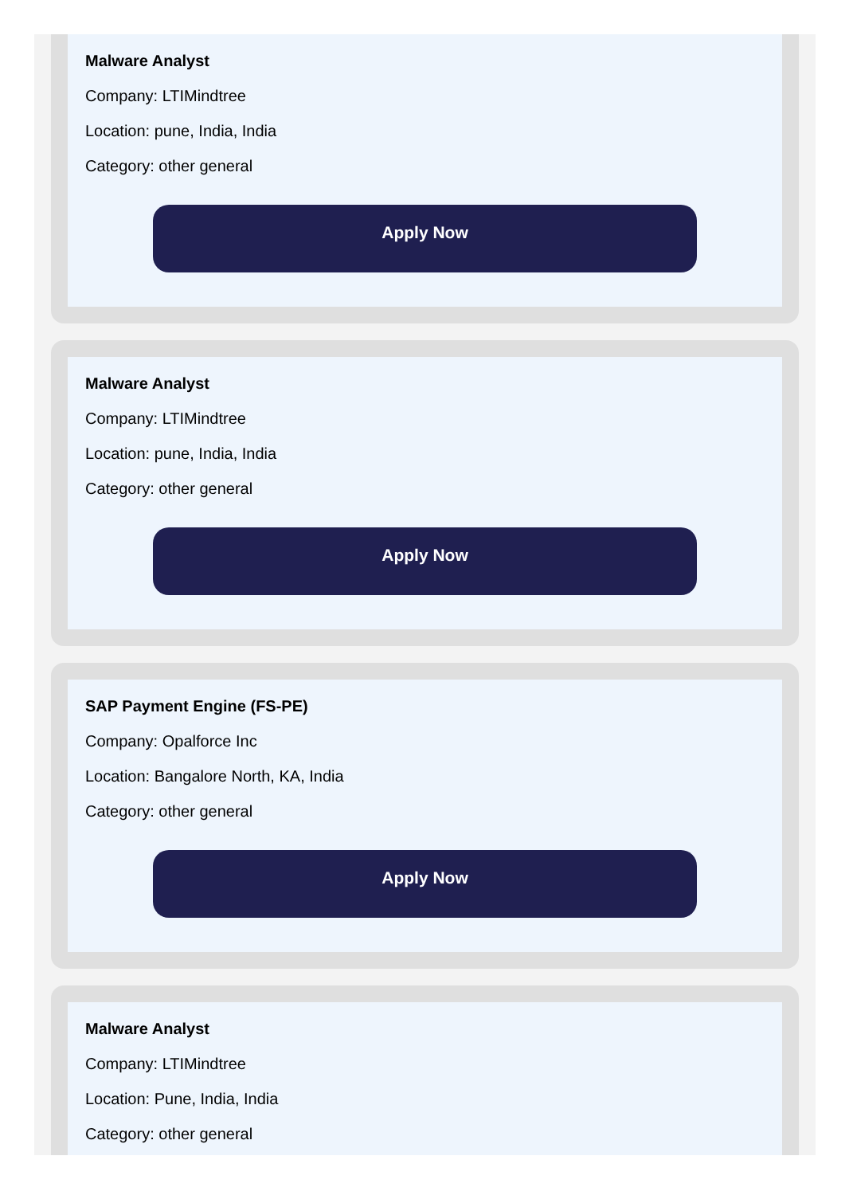Malware Analyst
Company: LTIMindtree
Location: pune, India, India
Category: other general
Apply Now
Malware Analyst
Company: LTIMindtree
Location: pune, India, India
Category: other general
Apply Now
SAP Payment Engine (FS-PE)
Company: Opalforce Inc
Location: Bangalore North, KA, India
Category: other general
Apply Now
Malware Analyst
Company: LTIMindtree
Location: Pune, India, India
Category: other general